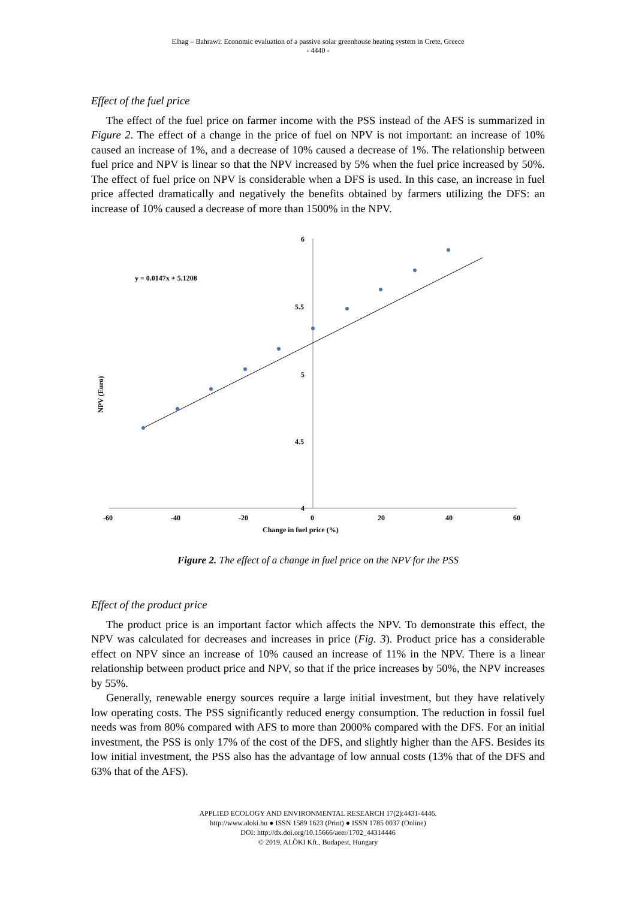Elhag – Bahrawi: Economic evaluation of a passive solar greenhouse heating system in Crete, Greece
- 4440 -
Effect of the fuel price
The effect of the fuel price on farmer income with the PSS instead of the AFS is summarized in Figure 2. The effect of a change in the price of fuel on NPV is not important: an increase of 10% caused an increase of 1%, and a decrease of 10% caused a decrease of 1%. The relationship between fuel price and NPV is linear so that the NPV increased by 5% when the fuel price increased by 50%. The effect of fuel price on NPV is considerable when a DFS is used. In this case, an increase in fuel price affected dramatically and negatively the benefits obtained by farmers utilizing the DFS: an increase of 10% caused a decrease of more than 1500% in the NPV.
6
5.5
5
4.5
4
-60
-40
-20
0
20
40
60
Change in fuel price (%)
NPV (Euro)
y = 0.0147x + 5.1208
Figure 2. The effect of a change in fuel price on the NPV for the PSS
Effect of the product price
The product price is an important factor which affects the NPV. To demonstrate this effect, the NPV was calculated for decreases and increases in price (Fig. 3). Product price has a considerable effect on NPV since an increase of 10% caused an increase of 11% in the NPV. There is a linear relationship between product price and NPV, so that if the price increases by 50%, the NPV increases by 55%.
Generally, renewable energy sources require a large initial investment, but they have relatively low operating costs. The PSS significantly reduced energy consumption. The reduction in fossil fuel needs was from 80% compared with AFS to more than 2000% compared with the DFS. For an initial investment, the PSS is only 17% of the cost of the DFS, and slightly higher than the AFS. Besides its low initial investment, the PSS also has the advantage of low annual costs (13% that of the DFS and 63% that of the AFS).
APPLIED ECOLOGY AND ENVIRONMENTAL RESEARCH 17(2):4431-4446.
http://www.aloki.hu ● ISSN 1589 1623 (Print) ● ISSN 1785 0037 (Online)
DOI: http://dx.doi.org/10.15666/aeer/1702_44314446
© 2019, ALÖKI Kft., Budapest, Hungary